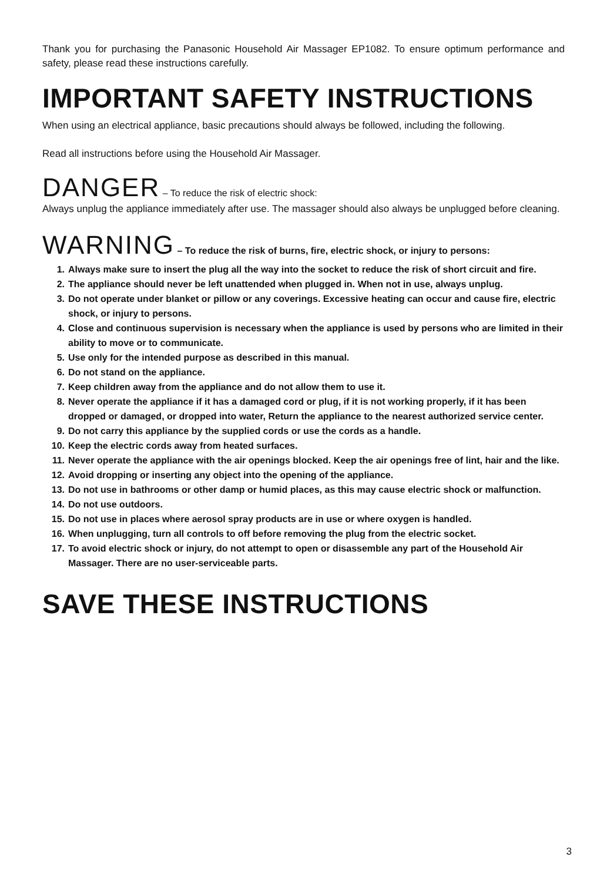Thank you for purchasing the Panasonic Household Air Massager EP1082. To ensure optimum performance and safety, please read these instructions carefully.
IMPORTANT SAFETY INSTRUCTIONS
When using an electrical appliance, basic precautions should always be followed, including the following.
Read all instructions before using the Household Air Massager.
DANGER – To reduce the risk of electric shock:
Always unplug the appliance immediately after use. The massager should also always be unplugged before cleaning.
WARNING – To reduce the risk of burns, fire, electric shock, or injury to persons:
1. Always make sure to insert the plug all the way into the socket to reduce the risk of short circuit and fire.
2. The appliance should never be left unattended when plugged in. When not in use, always unplug.
3. Do not operate under blanket or pillow or any coverings. Excessive heating can occur and cause fire, electric shock, or injury to persons.
4. Close and continuous supervision is necessary when the appliance is used by persons who are limited in their ability to move or to communicate.
5. Use only for the intended purpose as described in this manual.
6. Do not stand on the appliance.
7. Keep children away from the appliance and do not allow them to use it.
8. Never operate the appliance if it has a damaged cord or plug, if it is not working properly, if it has been dropped or damaged, or dropped into water, Return the appliance to the nearest authorized service center.
9. Do not carry this appliance by the supplied cords or use the cords as a handle.
10. Keep the electric cords away from heated surfaces.
11. Never operate the appliance with the air openings blocked. Keep the air openings free of lint, hair and the like.
12. Avoid dropping or inserting any object into the opening of the appliance.
13. Do not use in bathrooms or other damp or humid places, as this may cause electric shock or malfunction.
14. Do not use outdoors.
15. Do not use in places where aerosol spray products are in use or where oxygen is handled.
16. When unplugging, turn all controls to off before removing the plug from the electric socket.
17. To avoid electric shock or injury, do not attempt to open or disassemble any part of the Household Air Massager. There are no user-serviceable parts.
SAVE THESE INSTRUCTIONS
3